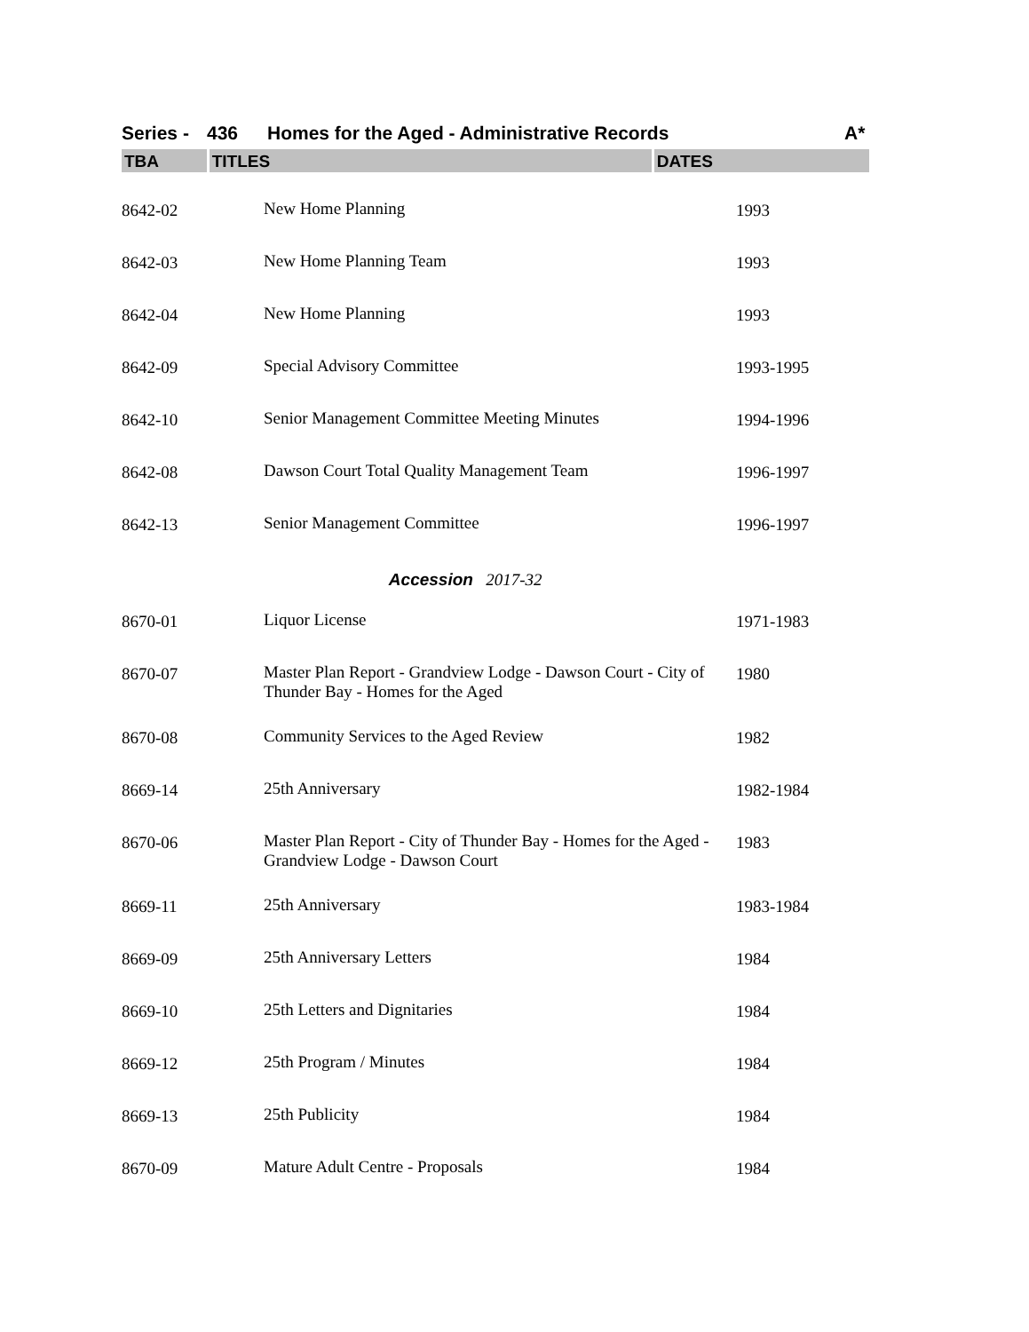Series - 436 Homes for the Aged - Administrative Records A*
TBA TITLES DATES
| 8642-02 | New Home Planning | 1993 |
| 8642-03 | New Home Planning Team | 1993 |
| 8642-04 | New Home Planning | 1993 |
| 8642-09 | Special Advisory Committee | 1993-1995 |
| 8642-10 | Senior Management Committee Meeting Minutes | 1994-1996 |
| 8642-08 | Dawson Court Total Quality Management Team | 1996-1997 |
| 8642-13 | Senior Management Committee | 1996-1997 |
| Accession 2017-32 | | |
| 8670-01 | Liquor License | 1971-1983 |
| 8670-07 | Master Plan Report - Grandview Lodge - Dawson Court - City of Thunder Bay - Homes for the Aged | 1980 |
| 8670-08 | Community Services to the Aged Review | 1982 |
| 8669-14 | 25th Anniversary | 1982-1984 |
| 8670-06 | Master Plan Report - City of Thunder Bay - Homes for the Aged - Grandview Lodge - Dawson Court | 1983 |
| 8669-11 | 25th Anniversary | 1983-1984 |
| 8669-09 | 25th Anniversary Letters | 1984 |
| 8669-10 | 25th Letters and Dignitaries | 1984 |
| 8669-12 | 25th Program / Minutes | 1984 |
| 8669-13 | 25th Publicity | 1984 |
| 8670-09 | Mature Adult Centre - Proposals | 1984 |